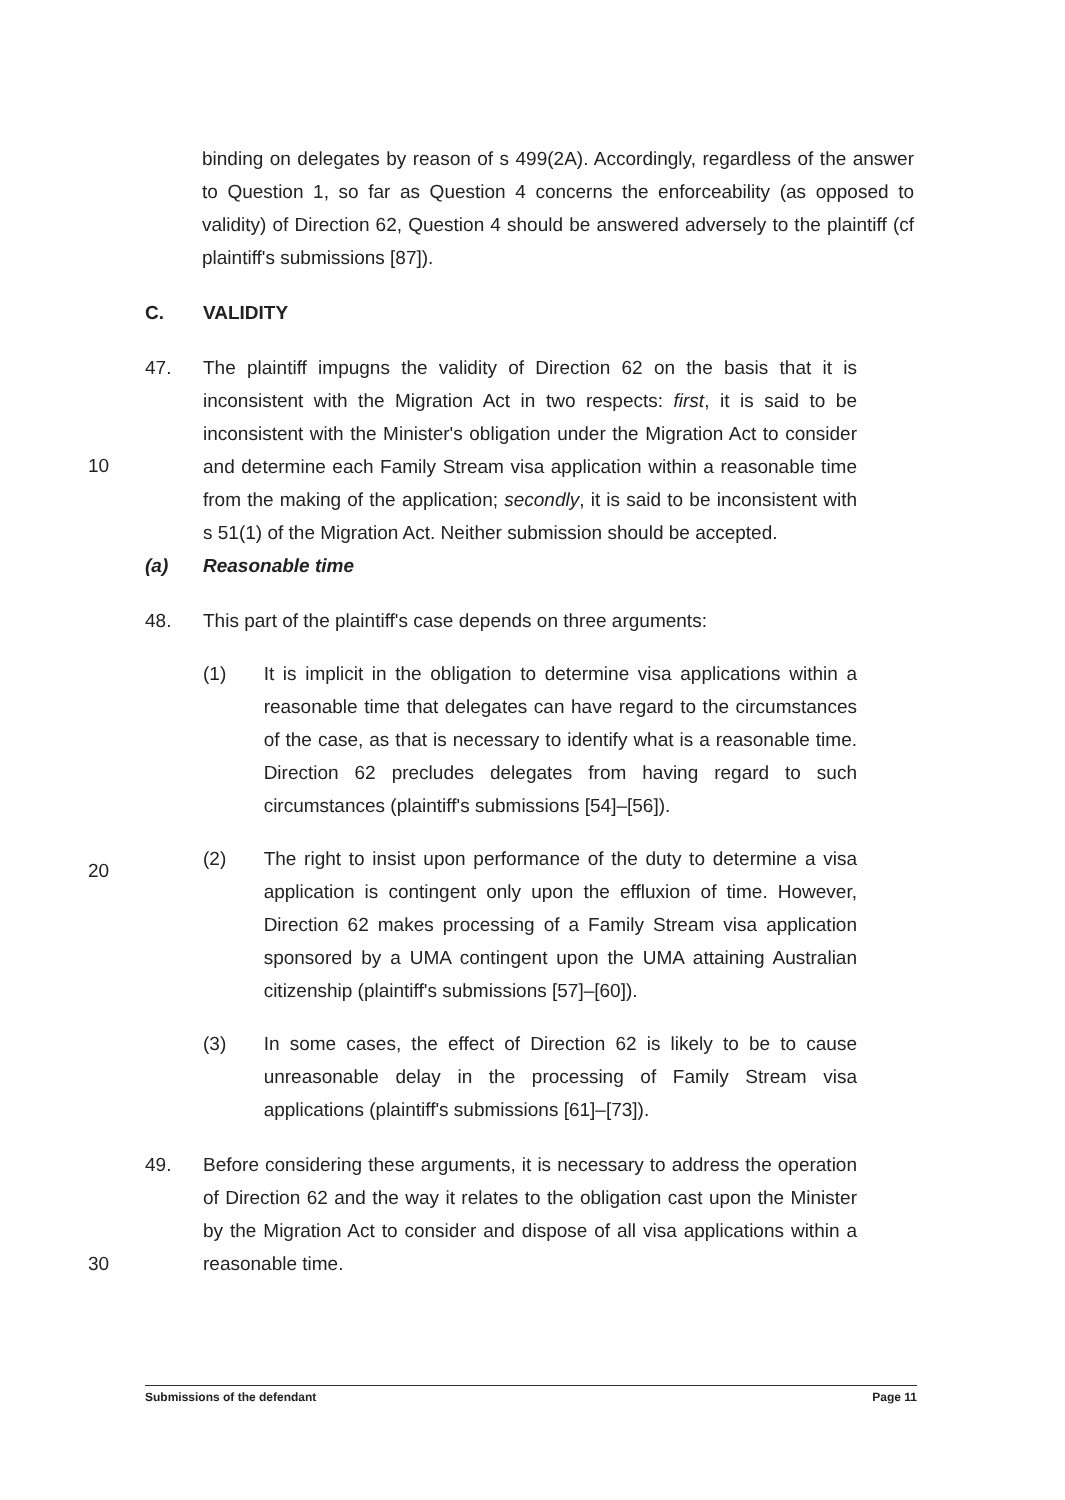binding on delegates by reason of s 499(2A). Accordingly, regardless of the answer to Question 1, so far as Question 4 concerns the enforceability (as opposed to validity) of Direction 62, Question 4 should be answered adversely to the plaintiff (cf plaintiff's submissions [87]).
C. VALIDITY
47. The plaintiff impugns the validity of Direction 62 on the basis that it is inconsistent with the Migration Act in two respects: first, it is said to be inconsistent with the Minister's obligation under the Migration Act to consider and determine each Family Stream visa application within a reasonable time from the making of the application; secondly, it is said to be inconsistent with s 51(1) of the Migration Act. Neither submission should be accepted.
10
(a) Reasonable time
48. This part of the plaintiff's case depends on three arguments:
(1) It is implicit in the obligation to determine visa applications within a reasonable time that delegates can have regard to the circumstances of the case, as that is necessary to identify what is a reasonable time. Direction 62 precludes delegates from having regard to such circumstances (plaintiff's submissions [54]–[56]).
(2) The right to insist upon performance of the duty to determine a visa application is contingent only upon the effluxion of time. However, Direction 62 makes processing of a Family Stream visa application sponsored by a UMA contingent upon the UMA attaining Australian citizenship (plaintiff's submissions [57]–[60]).
(3) In some cases, the effect of Direction 62 is likely to be to cause unreasonable delay in the processing of Family Stream visa applications (plaintiff's submissions [61]–[73]).
49. Before considering these arguments, it is necessary to address the operation of Direction 62 and the way it relates to the obligation cast upon the Minister by the Migration Act to consider and dispose of all visa applications within a reasonable time.
30
20
Submissions of the defendant Page 11